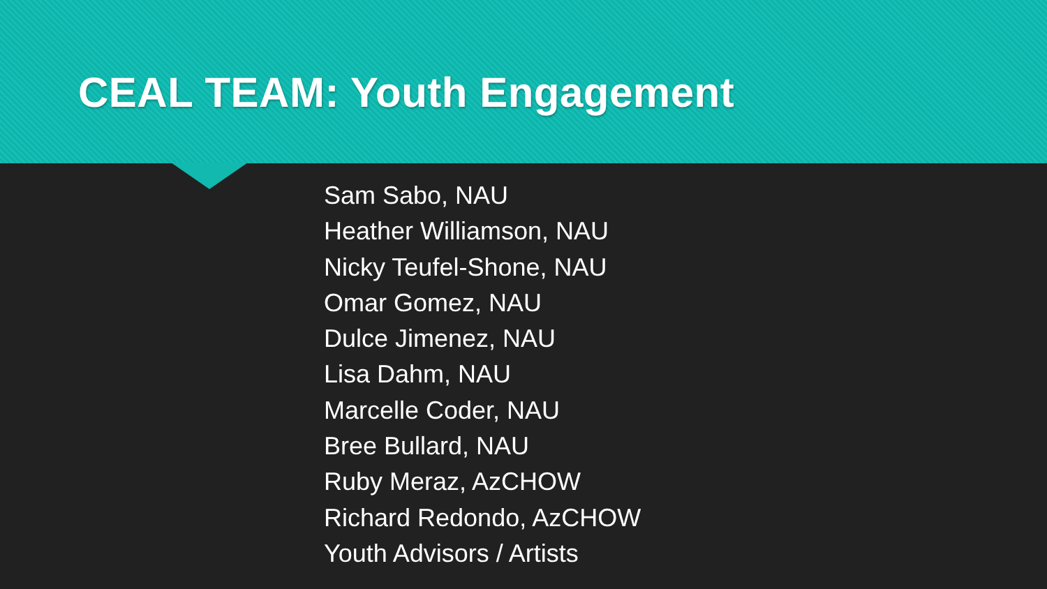CEAL TEAM: Youth Engagement
Sam Sabo, NAU
Heather Williamson, NAU
Nicky Teufel-Shone, NAU
Omar Gomez, NAU
Dulce Jimenez, NAU
Lisa Dahm, NAU
Marcelle Coder, NAU
Bree Bullard, NAU
Ruby Meraz, AzCHOW
Richard Redondo, AzCHOW
Youth Advisors / Artists